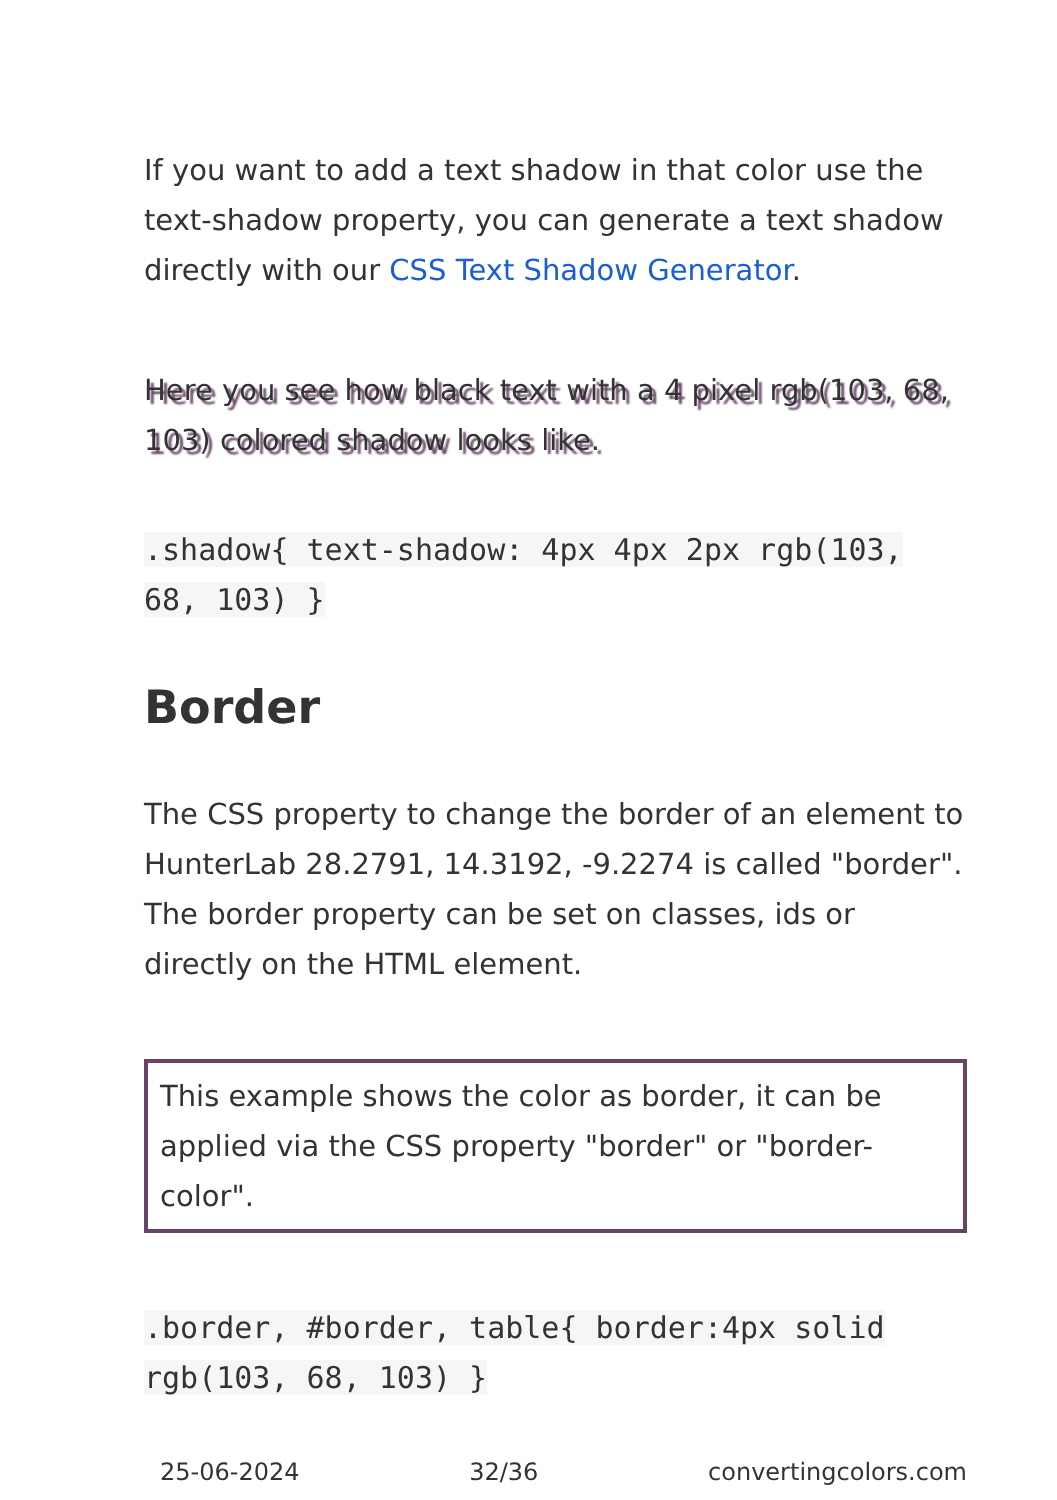If you want to add a text shadow in that color use the text-shadow property, you can generate a text shadow directly with our CSS Text Shadow Generator.
Here you see how black text with a 4 pixel rgb(103, 68, 103) colored shadow looks like.
.shadow{ text-shadow: 4px 4px 2px rgb(103, 68, 103) }
Border
The CSS property to change the border of an element to HunterLab 28.2791, 14.3192, -9.2274 is called "border". The border property can be set on classes, ids or directly on the HTML element.
This example shows the color as border, it can be applied via the CSS property "border" or "border-color".
.border, #border, table{ border:4px solid rgb(103, 68, 103) }
25-06-2024 32/36 convertingcolors.com